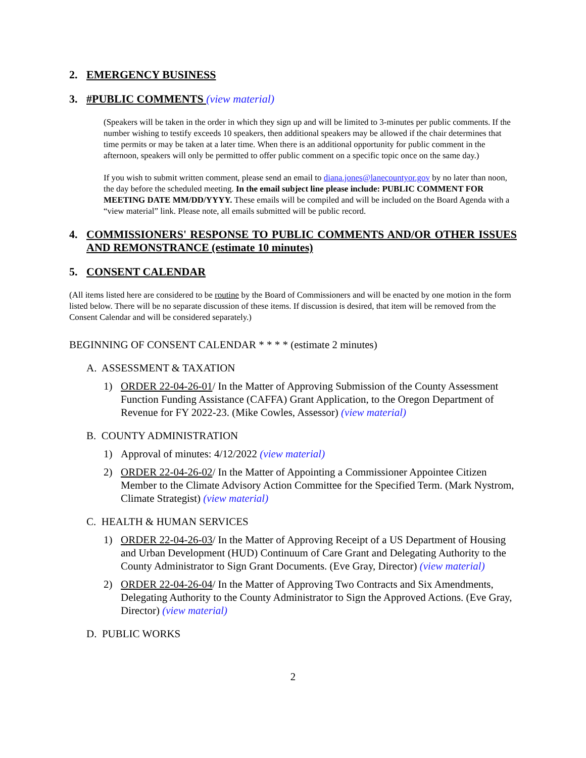2. EMERGENCY BUSINESS
3. #PUBLIC COMMENTS (view material)
(Speakers will be taken in the order in which they sign up and will be limited to 3-minutes per public comments. If the number wishing to testify exceeds 10 speakers, then additional speakers may be allowed if the chair determines that time permits or may be taken at a later time. When there is an additional opportunity for public comment in the afternoon, speakers will only be permitted to offer public comment on a specific topic once on the same day.)
If you wish to submit written comment, please send an email to diana.jones@lanecountyor.gov by no later than noon, the day before the scheduled meeting. In the email subject line please include: PUBLIC COMMENT FOR MEETING DATE MM/DD/YYYY. These emails will be compiled and will be included on the Board Agenda with a “view material” link. Please note, all emails submitted will be public record.
4. COMMISSIONERS' RESPONSE TO PUBLIC COMMENTS AND/OR OTHER ISSUES AND REMONSTRANCE (estimate 10 minutes)
5. CONSENT CALENDAR
(All items listed here are considered to be routine by the Board of Commissioners and will be enacted by one motion in the form listed below. There will be no separate discussion of these items. If discussion is desired, that item will be removed from the Consent Calendar and will be considered separately.)
BEGINNING OF CONSENT CALENDAR * * * * (estimate 2 minutes)
A. ASSESSMENT & TAXATION
1) ORDER 22-04-26-01/ In the Matter of Approving Submission of the County Assessment Function Funding Assistance (CAFFA) Grant Application, to the Oregon Department of Revenue for FY 2022-23. (Mike Cowles, Assessor) (view material)
B. COUNTY ADMINISTRATION
1) Approval of minutes: 4/12/2022 (view material)
2) ORDER 22-04-26-02/ In the Matter of Appointing a Commissioner Appointee Citizen Member to the Climate Advisory Action Committee for the Specified Term. (Mark Nystrom, Climate Strategist) (view material)
C. HEALTH & HUMAN SERVICES
1) ORDER 22-04-26-03/ In the Matter of Approving Receipt of a US Department of Housing and Urban Development (HUD) Continuum of Care Grant and Delegating Authority to the County Administrator to Sign Grant Documents. (Eve Gray, Director) (view material)
2) ORDER 22-04-26-04/ In the Matter of Approving Two Contracts and Six Amendments, Delegating Authority to the County Administrator to Sign the Approved Actions. (Eve Gray, Director) (view material)
D. PUBLIC WORKS
2